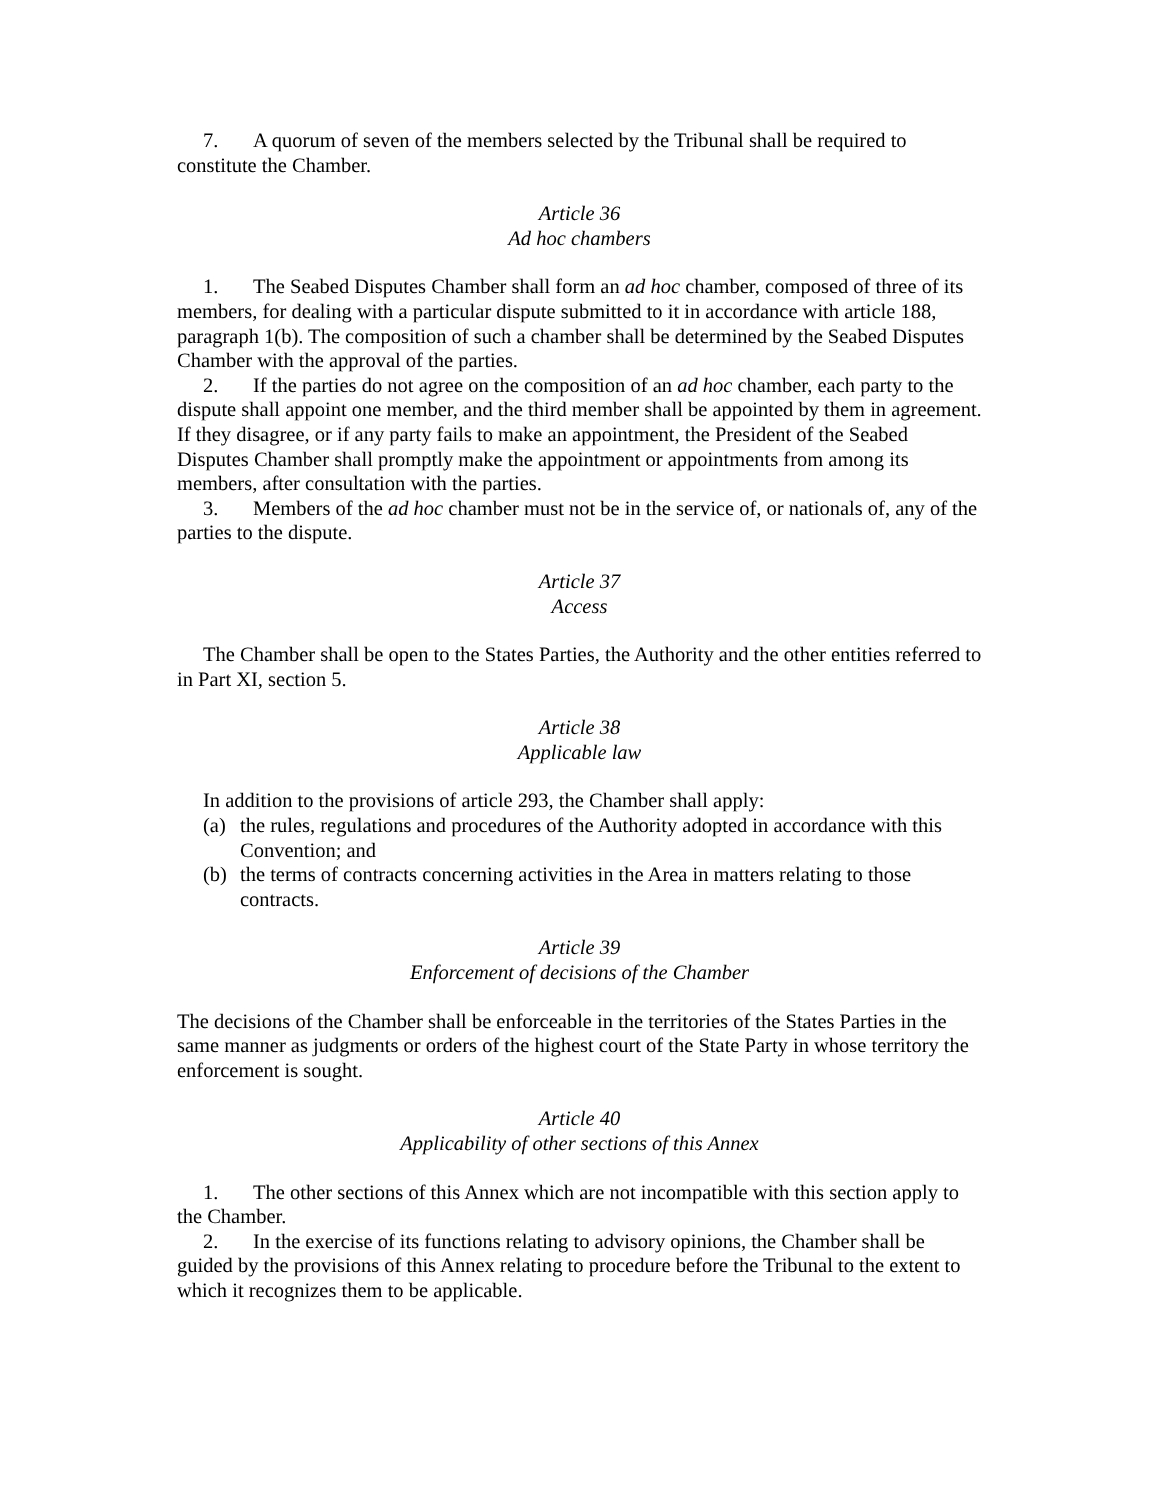7. A quorum of seven of the members selected by the Tribunal shall be required to constitute the Chamber.
Article 36
Ad hoc chambers
1. The Seabed Disputes Chamber shall form an ad hoc chamber, composed of three of its members, for dealing with a particular dispute submitted to it in accordance with article 188, paragraph 1(b). The composition of such a chamber shall be determined by the Seabed Disputes Chamber with the approval of the parties.
2. If the parties do not agree on the composition of an ad hoc chamber, each party to the dispute shall appoint one member, and the third member shall be appointed by them in agreement. If they disagree, or if any party fails to make an appointment, the President of the Seabed Disputes Chamber shall promptly make the appointment or appointments from among its members, after consultation with the parties.
3. Members of the ad hoc chamber must not be in the service of, or nationals of, any of the parties to the dispute.
Article 37
Access
The Chamber shall be open to the States Parties, the Authority and the other entities referred to in Part XI, section 5.
Article 38
Applicable law
In addition to the provisions of article 293, the Chamber shall apply:
(a) the rules, regulations and procedures of the Authority adopted in accordance with this Convention; and
(b) the terms of contracts concerning activities in the Area in matters relating to those contracts.
Article 39
Enforcement of decisions of the Chamber
The decisions of the Chamber shall be enforceable in the territories of the States Parties in the same manner as judgments or orders of the highest court of the State Party in whose territory the enforcement is sought.
Article 40
Applicability of other sections of this Annex
1. The other sections of this Annex which are not incompatible with this section apply to the Chamber.
2. In the exercise of its functions relating to advisory opinions, the Chamber shall be guided by the provisions of this Annex relating to procedure before the Tribunal to the extent to which it recognizes them to be applicable.